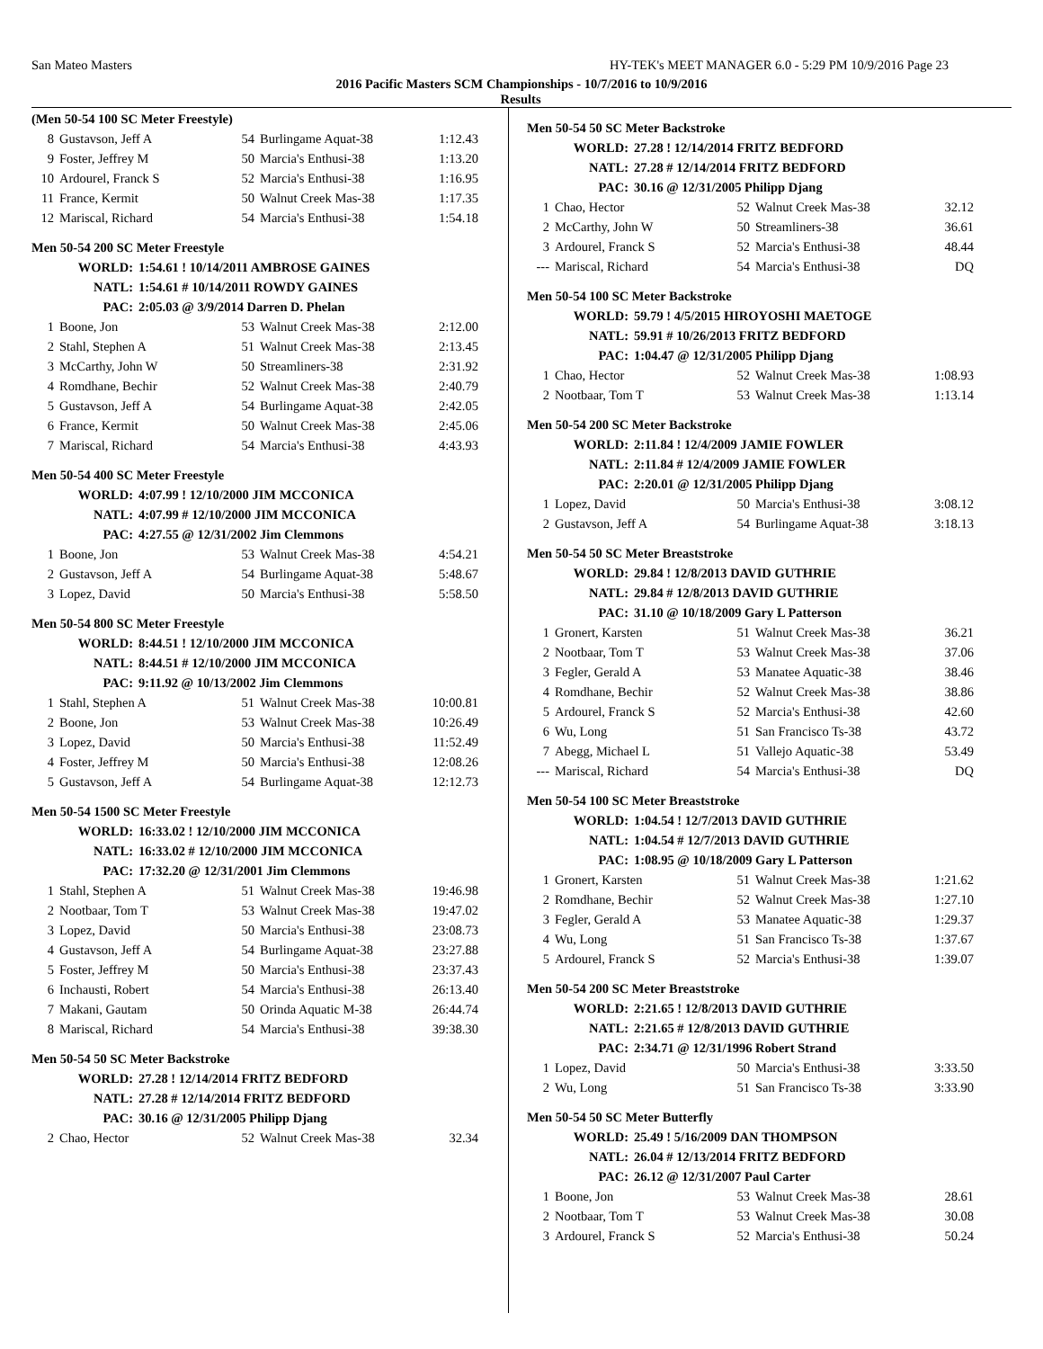San Mateo Masters HY-TEK's MEET MANAGER 6.0 - 5:29 PM 10/9/2016 Page 23
2016 Pacific Masters SCM Championships - 10/7/2016 to 10/9/2016
Results
(Men 50-54 100 SC Meter Freestyle)
| 8 | Gustavson, Jeff A | 54 | Burlingame Aquat-38 | 1:12.43 |
| 9 | Foster, Jeffrey M | 50 | Marcia's Enthusi-38 | 1:13.20 |
| 10 | Ardourel, Franck S | 52 | Marcia's Enthusi-38 | 1:16.95 |
| 11 | France, Kermit | 50 | Walnut Creek Mas-38 | 1:17.35 |
| 12 | Mariscal, Richard | 54 | Marcia's Enthusi-38 | 1:54.18 |
Men 50-54 200 SC Meter Freestyle
| WORLD: | 1:54.61 ! 10/14/2011 AMBROSE GAINES |
| NATL: | 1:54.61 # 10/14/2011 ROWDY GAINES |
| PAC: | 2:05.03 @ 3/9/2014 Darren D. Phelan |
| 1 | Boone, Jon | 53 | Walnut Creek Mas-38 | 2:12.00 |
| 2 | Stahl, Stephen A | 51 | Walnut Creek Mas-38 | 2:13.45 |
| 3 | McCarthy, John W | 50 | Streamliners-38 | 2:31.92 |
| 4 | Romdhane, Bechir | 52 | Walnut Creek Mas-38 | 2:40.79 |
| 5 | Gustavson, Jeff A | 54 | Burlingame Aquat-38 | 2:42.05 |
| 6 | France, Kermit | 50 | Walnut Creek Mas-38 | 2:45.06 |
| 7 | Mariscal, Richard | 54 | Marcia's Enthusi-38 | 4:43.93 |
Men 50-54 400 SC Meter Freestyle
| WORLD: | 4:07.99 ! 12/10/2000 JIM MCCONICA |
| NATL: | 4:07.99 # 12/10/2000 JIM MCCONICA |
| PAC: | 4:27.55 @ 12/31/2002 Jim Clemmons |
| 1 | Boone, Jon | 53 | Walnut Creek Mas-38 | 4:54.21 |
| 2 | Gustavson, Jeff A | 54 | Burlingame Aquat-38 | 5:48.67 |
| 3 | Lopez, David | 50 | Marcia's Enthusi-38 | 5:58.50 |
Men 50-54 800 SC Meter Freestyle
| WORLD: | 8:44.51 ! 12/10/2000 JIM MCCONICA |
| NATL: | 8:44.51 # 12/10/2000 JIM MCCONICA |
| PAC: | 9:11.92 @ 10/13/2002 Jim Clemmons |
| 1 | Stahl, Stephen A | 51 | Walnut Creek Mas-38 | 10:00.81 |
| 2 | Boone, Jon | 53 | Walnut Creek Mas-38 | 10:26.49 |
| 3 | Lopez, David | 50 | Marcia's Enthusi-38 | 11:52.49 |
| 4 | Foster, Jeffrey M | 50 | Marcia's Enthusi-38 | 12:08.26 |
| 5 | Gustavson, Jeff A | 54 | Burlingame Aquat-38 | 12:12.73 |
Men 50-54 1500 SC Meter Freestyle
| WORLD: | 16:33.02 ! 12/10/2000 JIM MCCONICA |
| NATL: | 16:33.02 # 12/10/2000 JIM MCCONICA |
| PAC: | 17:32.20 @ 12/31/2001 Jim Clemmons |
| 1 | Stahl, Stephen A | 51 | Walnut Creek Mas-38 | 19:46.98 |
| 2 | Nootbaar, Tom T | 53 | Walnut Creek Mas-38 | 19:47.02 |
| 3 | Lopez, David | 50 | Marcia's Enthusi-38 | 23:08.73 |
| 4 | Gustavson, Jeff A | 54 | Burlingame Aquat-38 | 23:27.88 |
| 5 | Foster, Jeffrey M | 50 | Marcia's Enthusi-38 | 23:37.43 |
| 6 | Inchausti, Robert | 54 | Marcia's Enthusi-38 | 26:13.40 |
| 7 | Makani, Gautam | 50 | Orinda Aquatic M-38 | 26:44.74 |
| 8 | Mariscal, Richard | 54 | Marcia's Enthusi-38 | 39:38.30 |
Men 50-54 50 SC Meter Backstroke
| WORLD: | 27.28 ! 12/14/2014 FRITZ BEDFORD |
| NATL: | 27.28 # 12/14/2014 FRITZ BEDFORD |
| PAC: | 30.16 @ 12/31/2005 Philipp Djang |
| 2 | Chao, Hector | 52 | Walnut Creek Mas-38 | 32.34 |
Men 50-54 50 SC Meter Backstroke
| WORLD: | 27.28 ! 12/14/2014 FRITZ BEDFORD |
| NATL: | 27.28 # 12/14/2014 FRITZ BEDFORD |
| PAC: | 30.16 @ 12/31/2005 Philipp Djang |
| 1 | Chao, Hector | 52 | Walnut Creek Mas-38 | 32.12 |
| 2 | McCarthy, John W | 50 | Streamliners-38 | 36.61 |
| 3 | Ardourel, Franck S | 52 | Marcia's Enthusi-38 | 48.44 |
| --- | Mariscal, Richard | 54 | Marcia's Enthusi-38 | DQ |
Men 50-54 100 SC Meter Backstroke
| WORLD: | 59.79 ! 4/5/2015 HIROYOSHI MAETOGE |
| NATL: | 59.91 # 10/26/2013 FRITZ BEDFORD |
| PAC: | 1:04.47 @ 12/31/2005 Philipp Djang |
| 1 | Chao, Hector | 52 | Walnut Creek Mas-38 | 1:08.93 |
| 2 | Nootbaar, Tom T | 53 | Walnut Creek Mas-38 | 1:13.14 |
Men 50-54 200 SC Meter Backstroke
| WORLD: | 2:11.84 ! 12/4/2009 JAMIE FOWLER |
| NATL: | 2:11.84 # 12/4/2009 JAMIE FOWLER |
| PAC: | 2:20.01 @ 12/31/2005 Philipp Djang |
| 1 | Lopez, David | 50 | Marcia's Enthusi-38 | 3:08.12 |
| 2 | Gustavson, Jeff A | 54 | Burlingame Aquat-38 | 3:18.13 |
Men 50-54 50 SC Meter Breaststroke
| WORLD: | 29.84 ! 12/8/2013 DAVID GUTHRIE |
| NATL: | 29.84 # 12/8/2013 DAVID GUTHRIE |
| PAC: | 31.10 @ 10/18/2009 Gary L Patterson |
| 1 | Gronert, Karsten | 51 | Walnut Creek Mas-38 | 36.21 |
| 2 | Nootbaar, Tom T | 53 | Walnut Creek Mas-38 | 37.06 |
| 3 | Fegler, Gerald A | 53 | Manatee Aquatic-38 | 38.46 |
| 4 | Romdhane, Bechir | 52 | Walnut Creek Mas-38 | 38.86 |
| 5 | Ardourel, Franck S | 52 | Marcia's Enthusi-38 | 42.60 |
| 6 | Wu, Long | 51 | San Francisco Ts-38 | 43.72 |
| 7 | Abegg, Michael L | 51 | Vallejo Aquatic-38 | 53.49 |
| --- | Mariscal, Richard | 54 | Marcia's Enthusi-38 | DQ |
Men 50-54 100 SC Meter Breaststroke
| WORLD: | 1:04.54 ! 12/7/2013 DAVID GUTHRIE |
| NATL: | 1:04.54 # 12/7/2013 DAVID GUTHRIE |
| PAC: | 1:08.95 @ 10/18/2009 Gary L Patterson |
| 1 | Gronert, Karsten | 51 | Walnut Creek Mas-38 | 1:21.62 |
| 2 | Romdhane, Bechir | 52 | Walnut Creek Mas-38 | 1:27.10 |
| 3 | Fegler, Gerald A | 53 | Manatee Aquatic-38 | 1:29.37 |
| 4 | Wu, Long | 51 | San Francisco Ts-38 | 1:37.67 |
| 5 | Ardourel, Franck S | 52 | Marcia's Enthusi-38 | 1:39.07 |
Men 50-54 200 SC Meter Breaststroke
| WORLD: | 2:21.65 ! 12/8/2013 DAVID GUTHRIE |
| NATL: | 2:21.65 # 12/8/2013 DAVID GUTHRIE |
| PAC: | 2:34.71 @ 12/31/1996 Robert Strand |
| 1 | Lopez, David | 50 | Marcia's Enthusi-38 | 3:33.50 |
| 2 | Wu, Long | 51 | San Francisco Ts-38 | 3:33.90 |
Men 50-54 50 SC Meter Butterfly
| WORLD: | 25.49 ! 5/16/2009 DAN THOMPSON |
| NATL: | 26.04 # 12/13/2014 FRITZ BEDFORD |
| PAC: | 26.12 @ 12/31/2007 Paul Carter |
| 1 | Boone, Jon | 53 | Walnut Creek Mas-38 | 28.61 |
| 2 | Nootbaar, Tom T | 53 | Walnut Creek Mas-38 | 30.08 |
| 3 | Ardourel, Franck S | 52 | Marcia's Enthusi-38 | 50.24 |